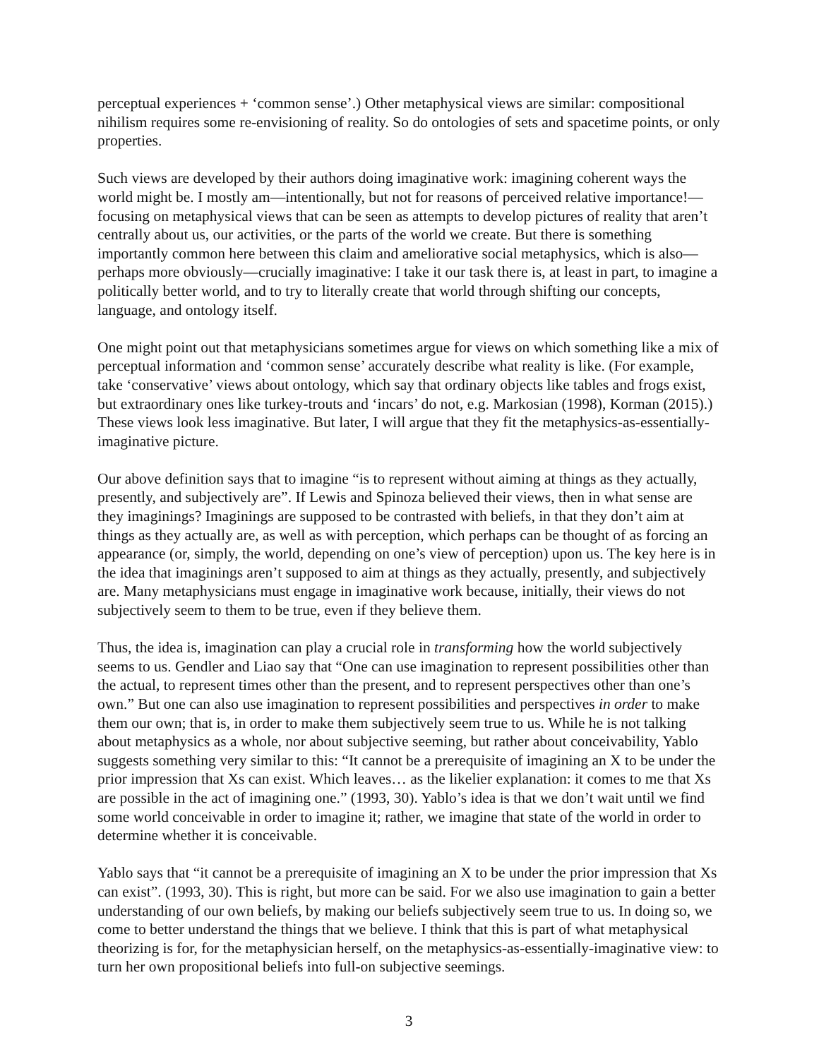perceptual experiences + ‘common sense’.) Other metaphysical views are similar: compositional nihilism requires some re-envisioning of reality. So do ontologies of sets and spacetime points, or only properties.
Such views are developed by their authors doing imaginative work: imagining coherent ways the world might be. I mostly am—intentionally, but not for reasons of perceived relative importance!—focusing on metaphysical views that can be seen as attempts to develop pictures of reality that aren’t centrally about us, our activities, or the parts of the world we create. But there is something importantly common here between this claim and ameliorative social metaphysics, which is also—perhaps more obviously—crucially imaginative: I take it our task there is, at least in part, to imagine a politically better world, and to try to literally create that world through shifting our concepts, language, and ontology itself.
One might point out that metaphysicians sometimes argue for views on which something like a mix of perceptual information and ‘common sense’ accurately describe what reality is like. (For example, take ‘conservative’ views about ontology, which say that ordinary objects like tables and frogs exist, but extraordinary ones like turkey-trouts and ‘incars’ do not, e.g. Markosian (1998), Korman (2015).) These views look less imaginative. But later, I will argue that they fit the metaphysics-as-essentially-imaginative picture.
Our above definition says that to imagine “is to represent without aiming at things as they actually, presently, and subjectively are”. If Lewis and Spinoza believed their views, then in what sense are they imaginings? Imaginings are supposed to be contrasted with beliefs, in that they don’t aim at things as they actually are, as well as with perception, which perhaps can be thought of as forcing an appearance (or, simply, the world, depending on one’s view of perception) upon us. The key here is in the idea that imaginings aren’t supposed to aim at things as they actually, presently, and subjectively are. Many metaphysicians must engage in imaginative work because, initially, their views do not subjectively seem to them to be true, even if they believe them.
Thus, the idea is, imagination can play a crucial role in transforming how the world subjectively seems to us. Gendler and Liao say that “One can use imagination to represent possibilities other than the actual, to represent times other than the present, and to represent perspectives other than one’s own.” But one can also use imagination to represent possibilities and perspectives in order to make them our own; that is, in order to make them subjectively seem true to us. While he is not talking about metaphysics as a whole, nor about subjective seeming, but rather about conceivability, Yablo suggests something very similar to this: “It cannot be a prerequisite of imagining an X to be under the prior impression that Xs can exist. Which leaves… as the likelier explanation: it comes to me that Xs are possible in the act of imagining one.” (1993, 30). Yablo’s idea is that we don’t wait until we find some world conceivable in order to imagine it; rather, we imagine that state of the world in order to determine whether it is conceivable.
Yablo says that “it cannot be a prerequisite of imagining an X to be under the prior impression that Xs can exist”. (1993, 30). This is right, but more can be said. For we also use imagination to gain a better understanding of our own beliefs, by making our beliefs subjectively seem true to us. In doing so, we come to better understand the things that we believe. I think that this is part of what metaphysical theorizing is for, for the metaphysician herself, on the metaphysics-as-essentially-imaginative view: to turn her own propositional beliefs into full-on subjective seemings.
3